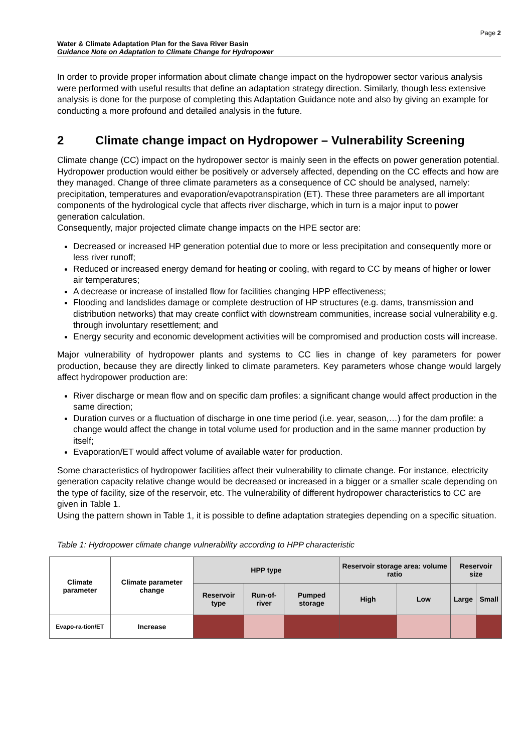Page 2
Water & Climate Adaptation Plan for the Sava River Basin
Guidance Note on Adaptation to Climate Change for Hydropower
In order to provide proper information about climate change impact on the hydropower sector various analysis were performed with useful results that define an adaptation strategy direction. Similarly, though less extensive analysis is done for the purpose of completing this Adaptation Guidance note and also by giving an example for conducting a more profound and detailed analysis in the future.
2 Climate change impact on Hydropower – Vulnerability Screening
Climate change (CC) impact on the hydropower sector is mainly seen in the effects on power generation potential. Hydropower production would either be positively or adversely affected, depending on the CC effects and how are they managed. Change of three climate parameters as a consequence of CC should be analysed, namely: precipitation, temperatures and evaporation/evapotranspiration (ET). These three parameters are all important components of the hydrological cycle that affects river discharge, which in turn is a major input to power generation calculation.
Consequently, major projected climate change impacts on the HPE sector are:
Decreased or increased HP generation potential due to more or less precipitation and consequently more or less river runoff;
Reduced or increased energy demand for heating or cooling, with regard to CC by means of higher or lower air temperatures;
A decrease or increase of installed flow for facilities changing HPP effectiveness;
Flooding and landslides damage or complete destruction of HP structures (e.g. dams, transmission and distribution networks) that may create conflict with downstream communities, increase social vulnerability e.g. through involuntary resettlement; and
Energy security and economic development activities will be compromised and production costs will increase.
Major vulnerability of hydropower plants and systems to CC lies in change of key parameters for power production, because they are directly linked to climate parameters. Key parameters whose change would largely affect hydropower production are:
River discharge or mean flow and on specific dam profiles: a significant change would affect production in the same direction;
Duration curves or a fluctuation of discharge in one time period (i.e. year, season,…) for the dam profile: a change would affect the change in total volume used for production and in the same manner production by itself;
Evaporation/ET would affect volume of available water for production.
Some characteristics of hydropower facilities affect their vulnerability to climate change. For instance, electricity generation capacity relative change would be decreased or increased in a bigger or a smaller scale depending on the type of facility, size of the reservoir, etc. The vulnerability of different hydropower characteristics to CC are given in Table 1.
Using the pattern shown in Table 1, it is possible to define adaptation strategies depending on a specific situation.
Table 1: Hydropower climate change vulnerability according to HPP characteristic
| Climate parameter | Climate parameter change | HPP type | | | Reservoir storage area: volume ratio | | Reservoir size | |
| --- | --- | --- | --- | --- | --- | --- | --- | --- |
| | | Reservoir type | Run-of-river | Pumped storage | High | Low | Large | Small |
| Evapo-ra-tion/ET | Increase | | | | | | | |